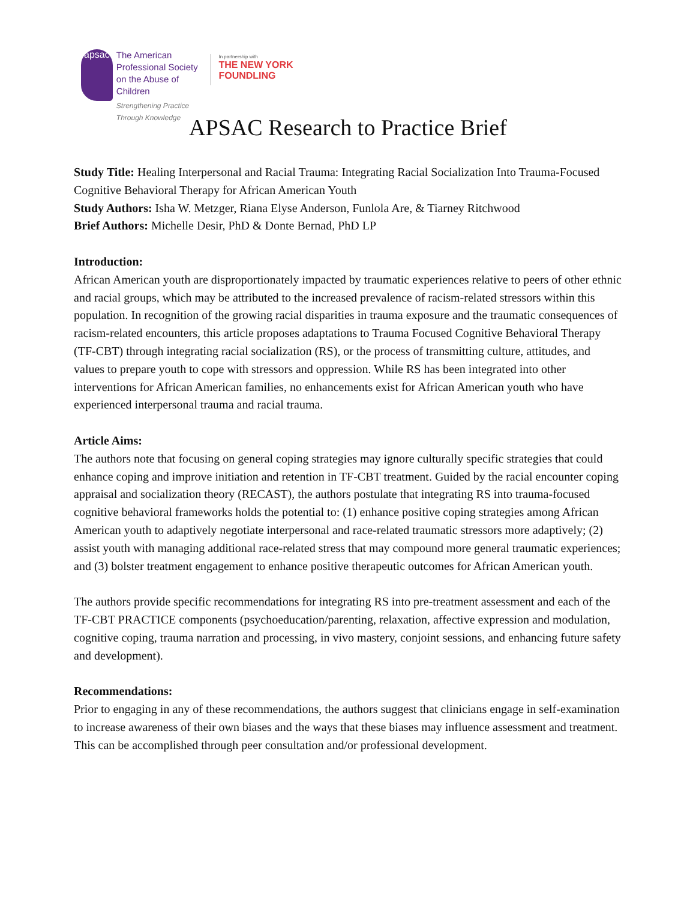apsac
The American
Professional Society
on the Abuse of Children
Strengthening Practice Through Knowledge
In partnership with
THE NEW YORK FOUNDLING
APSAC Research to Practice Brief
Study Title: Healing Interpersonal and Racial Trauma: Integrating Racial Socialization Into Trauma-Focused Cognitive Behavioral Therapy for African American Youth
Study Authors: Isha W. Metzger, Riana Elyse Anderson, Funlola Are, & Tiarney Ritchwood
Brief Authors: Michelle Desir, PhD & Donte Bernad, PhD LP
Introduction:
African American youth are disproportionately impacted by traumatic experiences relative to peers of other ethnic and racial groups, which may be attributed to the increased prevalence of racism-related stressors within this population. In recognition of the growing racial disparities in trauma exposure and the traumatic consequences of racism-related encounters, this article proposes adaptations to Trauma Focused Cognitive Behavioral Therapy (TF-CBT) through integrating racial socialization (RS), or the process of transmitting culture, attitudes, and values to prepare youth to cope with stressors and oppression. While RS has been integrated into other interventions for African American families, no enhancements exist for African American youth who have experienced interpersonal trauma and racial trauma.
Article Aims:
The authors note that focusing on general coping strategies may ignore culturally specific strategies that could enhance coping and improve initiation and retention in TF-CBT treatment. Guided by the racial encounter coping appraisal and socialization theory (RECAST), the authors postulate that integrating RS into trauma-focused cognitive behavioral frameworks holds the potential to: (1) enhance positive coping strategies among African American youth to adaptively negotiate interpersonal and race-related traumatic stressors more adaptively; (2) assist youth with managing additional race-related stress that may compound more general traumatic experiences; and (3) bolster treatment engagement to enhance positive therapeutic outcomes for African American youth.
The authors provide specific recommendations for integrating RS into pre-treatment assessment and each of the TF-CBT PRACTICE components (psychoeducation/parenting, relaxation, affective expression and modulation, cognitive coping, trauma narration and processing, in vivo mastery, conjoint sessions, and enhancing future safety and development).
Recommendations:
Prior to engaging in any of these recommendations, the authors suggest that clinicians engage in self-examination to increase awareness of their own biases and the ways that these biases may influence assessment and treatment. This can be accomplished through peer consultation and/or professional development.